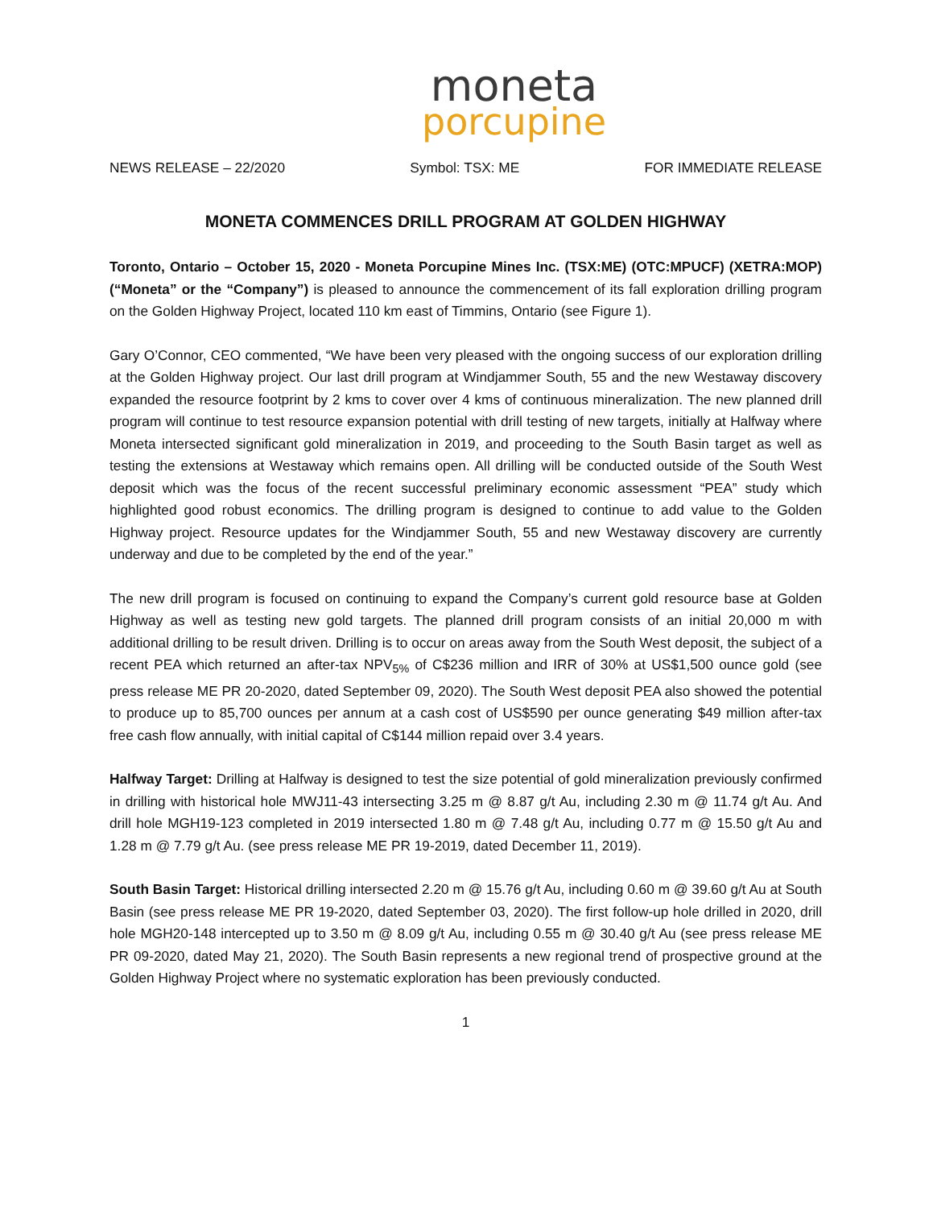moneta
porcupine
NEWS RELEASE – 22/2020 Symbol: TSX: ME FOR IMMEDIATE RELEASE
MONETA COMMENCES DRILL PROGRAM AT GOLDEN HIGHWAY
Toronto, Ontario – October 15, 2020 - Moneta Porcupine Mines Inc. (TSX:ME) (OTC:MPUCF) (XETRA:MOP) (“Moneta” or the “Company”) is pleased to announce the commencement of its fall exploration drilling program on the Golden Highway Project, located 110 km east of Timmins, Ontario (see Figure 1).
Gary O’Connor, CEO commented, “We have been very pleased with the ongoing success of our exploration drilling at the Golden Highway project. Our last drill program at Windjammer South, 55 and the new Westaway discovery expanded the resource footprint by 2 kms to cover over 4 kms of continuous mineralization. The new planned drill program will continue to test resource expansion potential with drill testing of new targets, initially at Halfway where Moneta intersected significant gold mineralization in 2019, and proceeding to the South Basin target as well as testing the extensions at Westaway which remains open. All drilling will be conducted outside of the South West deposit which was the focus of the recent successful preliminary economic assessment “PEA” study which highlighted good robust economics. The drilling program is designed to continue to add value to the Golden Highway project. Resource updates for the Windjammer South, 55 and new Westaway discovery are currently underway and due to be completed by the end of the year.”
The new drill program is focused on continuing to expand the Company’s current gold resource base at Golden Highway as well as testing new gold targets. The planned drill program consists of an initial 20,000 m with additional drilling to be result driven. Drilling is to occur on areas away from the South West deposit, the subject of a recent PEA which returned an after-tax NPV<sub>5%</sub> of C$236 million and IRR of 30% at US$1,500 ounce gold (see press release ME PR 20-2020, dated September 09, 2020). The South West deposit PEA also showed the potential to produce up to 85,700 ounces per annum at a cash cost of US$590 per ounce generating $49 million after-tax free cash flow annually, with initial capital of C$144 million repaid over 3.4 years.
Halfway Target: Drilling at Halfway is designed to test the size potential of gold mineralization previously confirmed in drilling with historical hole MWJ11-43 intersecting 3.25 m @ 8.87 g/t Au, including 2.30 m @ 11.74 g/t Au. And drill hole MGH19-123 completed in 2019 intersected 1.80 m @ 7.48 g/t Au, including 0.77 m @ 15.50 g/t Au and 1.28 m @ 7.79 g/t Au. (see press release ME PR 19-2019, dated December 11, 2019).
South Basin Target: Historical drilling intersected 2.20 m @ 15.76 g/t Au, including 0.60 m @ 39.60 g/t Au at South Basin (see press release ME PR 19-2020, dated September 03, 2020). The first follow-up hole drilled in 2020, drill hole MGH20-148 intercepted up to 3.50 m @ 8.09 g/t Au, including 0.55 m @ 30.40 g/t Au (see press release ME PR 09-2020, dated May 21, 2020). The South Basin represents a new regional trend of prospective ground at the Golden Highway Project where no systematic exploration has been previously conducted.
1